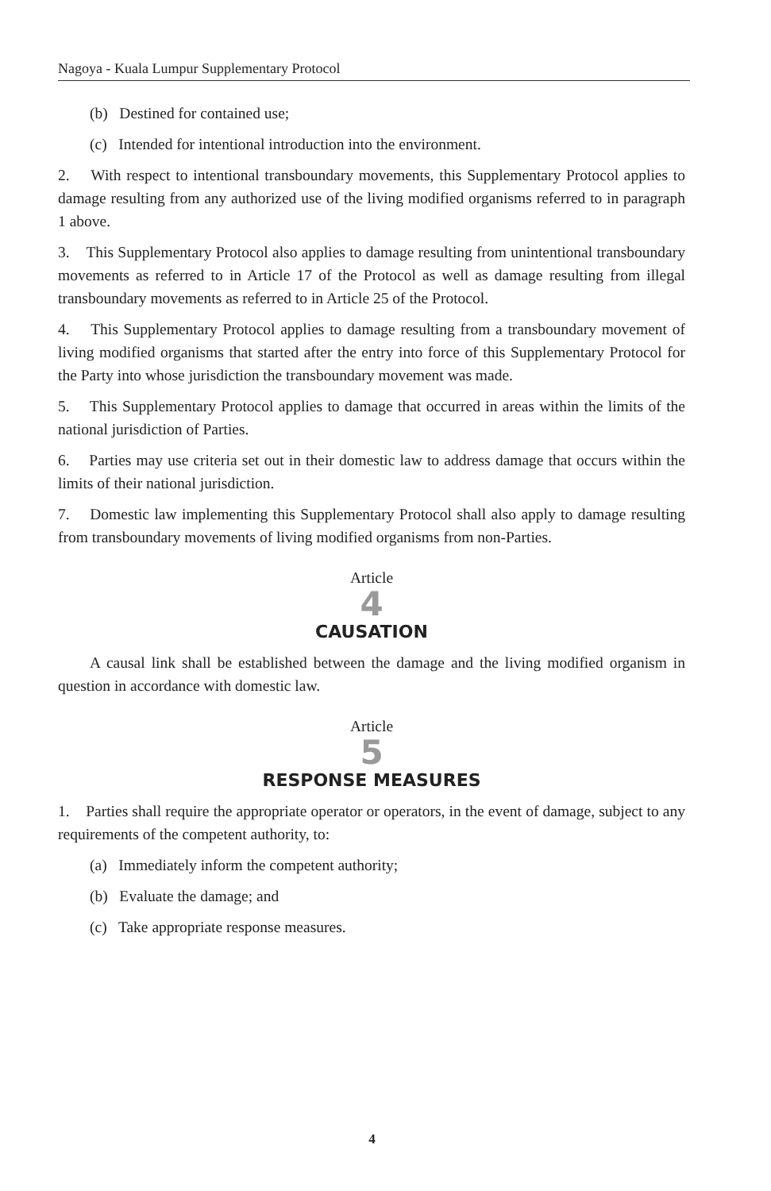Nagoya - Kuala Lumpur Supplementary Protocol
(b) Destined for contained use;
(c) Intended for intentional introduction into the environment.
2. With respect to intentional transboundary movements, this Supplementary Protocol applies to damage resulting from any authorized use of the living modified organisms referred to in paragraph 1 above.
3. This Supplementary Protocol also applies to damage resulting from unintentional transboundary movements as referred to in Article 17 of the Protocol as well as damage resulting from illegal transboundary movements as referred to in Article 25 of the Protocol.
4. This Supplementary Protocol applies to damage resulting from a transboundary movement of living modified organisms that started after the entry into force of this Supplementary Protocol for the Party into whose jurisdiction the transboundary movement was made.
5. This Supplementary Protocol applies to damage that occurred in areas within the limits of the national jurisdiction of Parties.
6. Parties may use criteria set out in their domestic law to address damage that occurs within the limits of their national jurisdiction.
7. Domestic law implementing this Supplementary Protocol shall also apply to damage resulting from transboundary movements of living modified organisms from non-Parties.
Article
4
CAUSATION
A causal link shall be established between the damage and the living modified organism in question in accordance with domestic law.
Article
5
RESPONSE MEASURES
1. Parties shall require the appropriate operator or operators, in the event of damage, subject to any requirements of the competent authority, to:
(a) Immediately inform the competent authority;
(b) Evaluate the damage; and
(c) Take appropriate response measures.
4